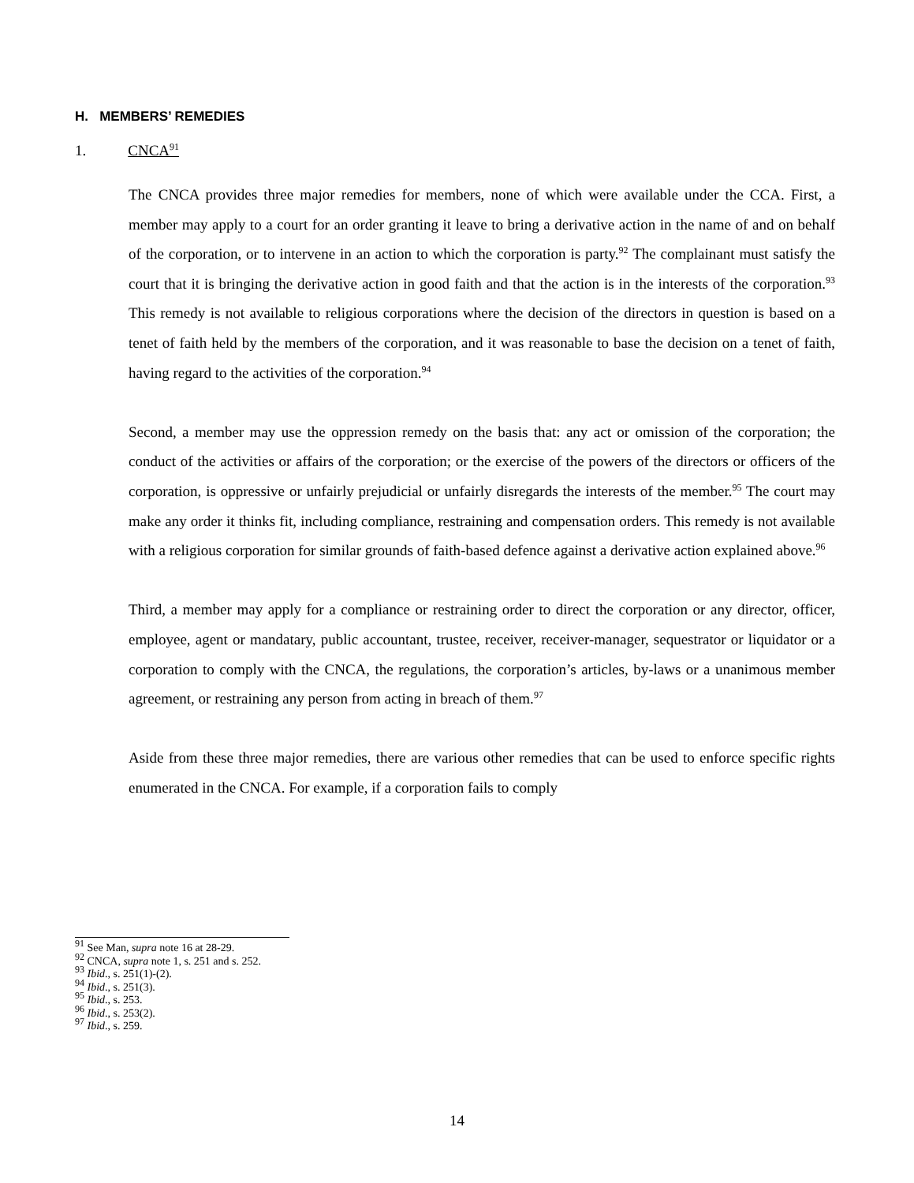H. MEMBERS’ REMEDIES
1. CNCA<sup>91</sup>
The CNCA provides three major remedies for members, none of which were available under the CCA. First, a member may apply to a court for an order granting it leave to bring a derivative action in the name of and on behalf of the corporation, or to intervene in an action to which the corporation is party.<sup>92</sup> The complainant must satisfy the court that it is bringing the derivative action in good faith and that the action is in the interests of the corporation.<sup>93</sup> This remedy is not available to religious corporations where the decision of the directors in question is based on a tenet of faith held by the members of the corporation, and it was reasonable to base the decision on a tenet of faith, having regard to the activities of the corporation.<sup>94</sup>
Second, a member may use the oppression remedy on the basis that: any act or omission of the corporation; the conduct of the activities or affairs of the corporation; or the exercise of the powers of the directors or officers of the corporation, is oppressive or unfairly prejudicial or unfairly disregards the interests of the member.<sup>95</sup> The court may make any order it thinks fit, including compliance, restraining and compensation orders. This remedy is not available with a religious corporation for similar grounds of faith-based defence against a derivative action explained above.<sup>96</sup>
Third, a member may apply for a compliance or restraining order to direct the corporation or any director, officer, employee, agent or mandatary, public accountant, trustee, receiver, receiver-manager, sequestrator or liquidator or a corporation to comply with the CNCA, the regulations, the corporation’s articles, by-laws or a unanimous member agreement, or restraining any person from acting in breach of them.<sup>97</sup>
Aside from these three major remedies, there are various other remedies that can be used to enforce specific rights enumerated in the CNCA. For example, if a corporation fails to comply
<sup>91</sup> See Man, supra note 16 at 28-29.
<sup>92</sup> CNCA, supra note 1, s. 251 and s. 252.
<sup>93</sup> Ibid., s. 251(1)-(2).
<sup>94</sup> Ibid., s. 251(3).
<sup>95</sup> Ibid., s. 253.
<sup>96</sup> Ibid., s. 253(2).
<sup>97</sup> Ibid., s. 259.
14